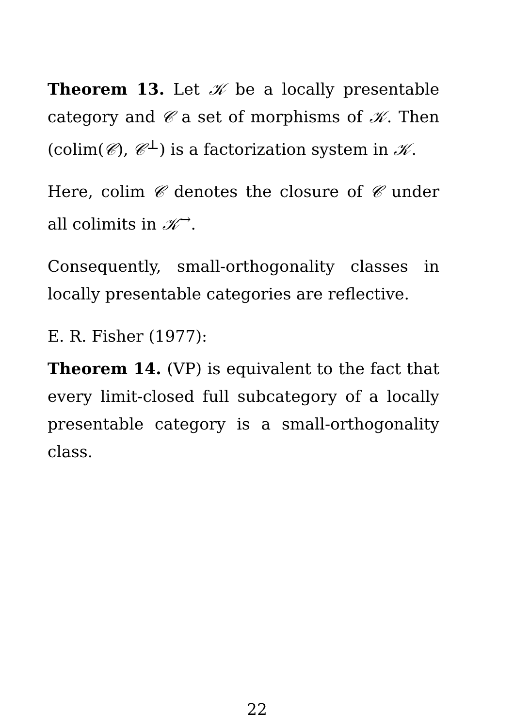Theorem 13. Let 𝒦 be a locally presentable category and 𝒞 a set of morphisms of 𝒦. Then (colim(𝒞), 𝒞<sup>⊥</sup>) is a factorization system in 𝒦.
Here, colim 𝒞 denotes the closure of 𝒞 under all colimits in 𝒦<sup>→</sup>.
Consequently, small-orthogonality classes in locally presentable categories are reflective.
E. R. Fisher (1977):
Theorem 14. (VP) is equivalent to the fact that every limit-closed full subcategory of a locally presentable category is a small-orthogonality class.
22